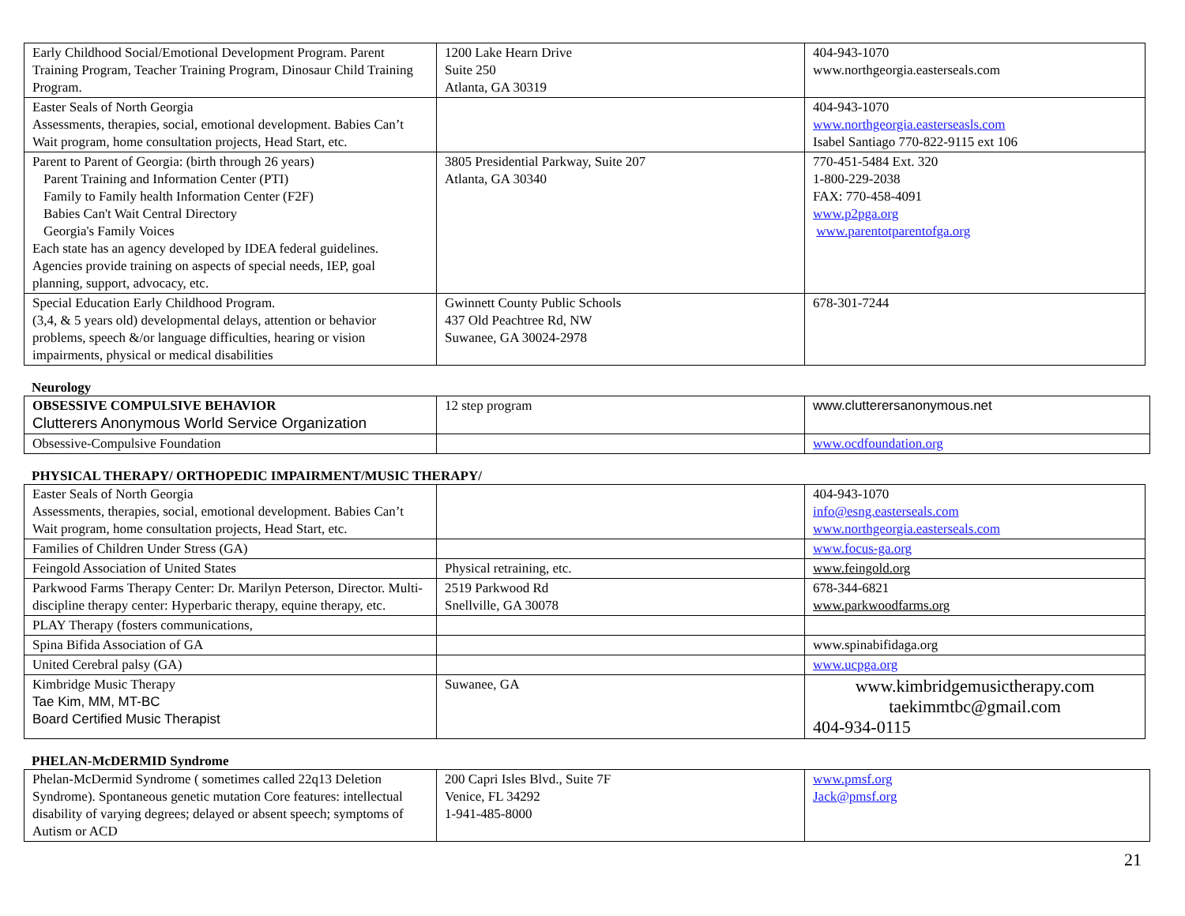| Early Childhood Social/Emotional Development Program. Parent Training Program, Teacher Training Program, Dinosaur Child Training Program. | 1200 Lake Hearn Drive Suite 250 Atlanta, GA 30319 | 404-943-1070 www.northgeorgia.easterseals.com |
| Easter Seals of North Georgia Assessments, therapies, social, emotional development. Babies Can’t Wait program, home consultation projects, Head Start, etc. | | 404-943-1070 www.northgeorgia.easterseasls.com Isabel Santiago 770-822-9115 ext 106 |
| Parent to Parent of Georgia: (birth through 26 years) Parent Training and Information Center (PTI) Family to Family health Information Center (F2F) Babies Can't Wait Central Directory Georgia's Family Voices Each state has an agency developed by IDEA federal guidelines. Agencies provide training on aspects of special needs, IEP, goal planning, support, advocacy, etc. | 3805 Presidential Parkway, Suite 207 Atlanta, GA 30340 | 770-451-5484 Ext. 320 1-800-229-2038 FAX: 770-458-4091 www.p2pga.org www.parentotparentofga.org |
| Special Education Early Childhood Program. (3,4, & 5 years old) developmental delays, attention or behavior problems, speech &/or language difficulties, hearing or vision impairments, physical or medical disabilities | Gwinnett County Public Schools 437 Old Peachtree Rd, NW Suwanee, GA 30024-2978 | 678-301-7244 |
Neurology
| OBSESSIVE COMPULSIVE BEHAVIOR Clutterers Anonymous World Service Organization | 12 step program | www.clutterersanonymous.net |
| Obsessive-Compulsive Foundation | | www.ocdfoundation.org |
PHYSICAL THERAPY/ ORTHOPEDIC IMPAIRMENT/MUSIC THERAPY/
| Easter Seals of North Georgia Assessments, therapies, social, emotional development. Babies Can’t Wait program, home consultation projects, Head Start, etc. | | 404-943-1070 info@esng.easterseals.com www.northgeorgia.easterseals.com |
| Families of Children Under Stress (GA) | | www.focus-ga.org |
| Feingold Association of United States | Physical retraining, etc. | www.feingold.org |
| Parkwood Farms Therapy Center: Dr. Marilyn Peterson, Director. Multi-discipline therapy center: Hyperbaric therapy, equine therapy, etc. | 2519 Parkwood Rd Snellville, GA 30078 | 678-344-6821 www.parkwoodfarms.org |
| PLAY Therapy (fosters communications, | | |
| Spina Bifida Association of GA | | www.spinabifidaga.org |
| United Cerebral palsy (GA) | | www.ucpga.org |
| Kimbridge Music Therapy Tae Kim, MM, MT-BC Board Certified Music Therapist | Suwanee, GA | www.kimbridgemusictherapy.com taekimmtbc@gmail.com 404-934-0115 |
PHELAN-McDERMID Syndrome
| Phelan-McDermid Syndrome ( sometimes called 22q13 Deletion Syndrome). Spontaneous genetic mutation Core features: intellectual disability of varying degrees; delayed or absent speech; symptoms of Autism or ACD | 200 Capri Isles Blvd., Suite 7F Venice, FL 34292 1-941-485-8000 | www.pmsf.org Jack@pmsf.org |
21